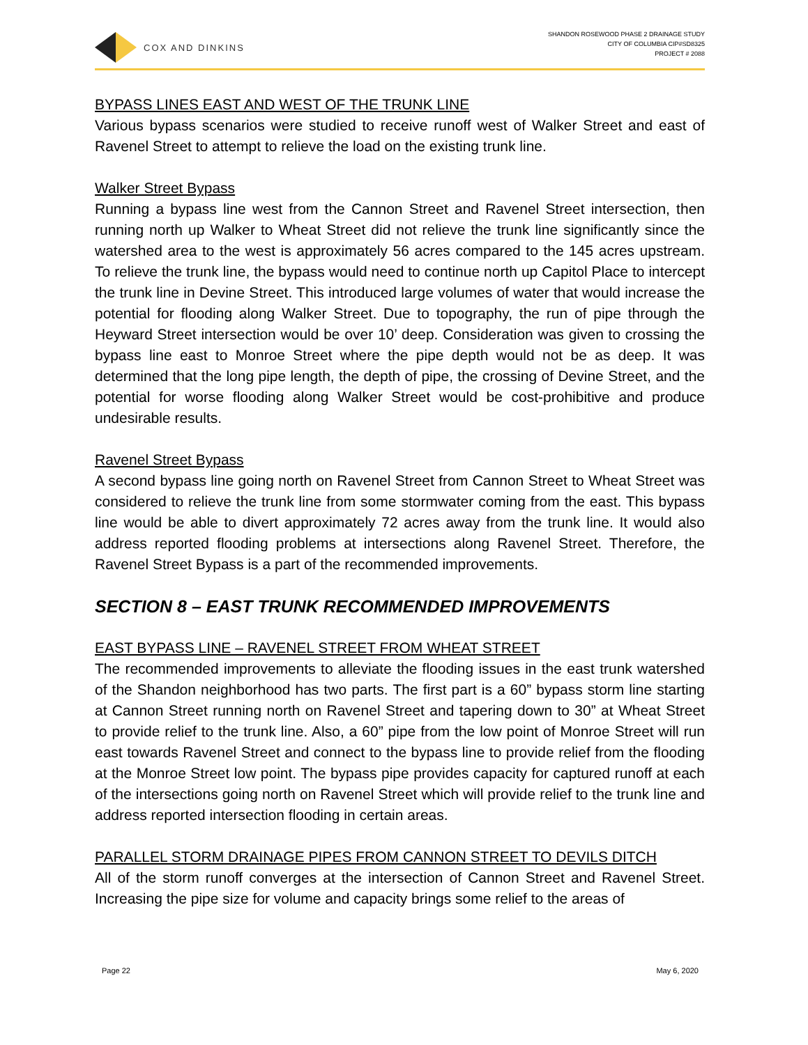COX AND DINKINS
SHANDON ROSEWOOD PHASE 2 DRAINAGE STUDY
CITY OF COLUMBIA CIP#SD8325
PROJECT # 2088
BYPASS LINES EAST AND WEST OF THE TRUNK LINE
Various bypass scenarios were studied to receive runoff west of Walker Street and east of Ravenel Street to attempt to relieve the load on the existing trunk line.
Walker Street Bypass
Running a bypass line west from the Cannon Street and Ravenel Street intersection, then running north up Walker to Wheat Street did not relieve the trunk line significantly since the watershed area to the west is approximately 56 acres compared to the 145 acres upstream. To relieve the trunk line, the bypass would need to continue north up Capitol Place to intercept the trunk line in Devine Street. This introduced large volumes of water that would increase the potential for flooding along Walker Street. Due to topography, the run of pipe through the Heyward Street intersection would be over 10’ deep. Consideration was given to crossing the bypass line east to Monroe Street where the pipe depth would not be as deep. It was determined that the long pipe length, the depth of pipe, the crossing of Devine Street, and the potential for worse flooding along Walker Street would be cost-prohibitive and produce undesirable results.
Ravenel Street Bypass
A second bypass line going north on Ravenel Street from Cannon Street to Wheat Street was considered to relieve the trunk line from some stormwater coming from the east. This bypass line would be able to divert approximately 72 acres away from the trunk line. It would also address reported flooding problems at intersections along Ravenel Street. Therefore, the Ravenel Street Bypass is a part of the recommended improvements.
SECTION 8 – EAST TRUNK RECOMMENDED IMPROVEMENTS
EAST BYPASS LINE – RAVENEL STREET FROM WHEAT STREET
The recommended improvements to alleviate the flooding issues in the east trunk watershed of the Shandon neighborhood has two parts. The first part is a 60” bypass storm line starting at Cannon Street running north on Ravenel Street and tapering down to 30” at Wheat Street to provide relief to the trunk line. Also, a 60” pipe from the low point of Monroe Street will run east towards Ravenel Street and connect to the bypass line to provide relief from the flooding at the Monroe Street low point. The bypass pipe provides capacity for captured runoff at each of the intersections going north on Ravenel Street which will provide relief to the trunk line and address reported intersection flooding in certain areas.
PARALLEL STORM DRAINAGE PIPES FROM CANNON STREET TO DEVILS DITCH
All of the storm runoff converges at the intersection of Cannon Street and Ravenel Street. Increasing the pipe size for volume and capacity brings some relief to the areas of
Page 22 May 6, 2020